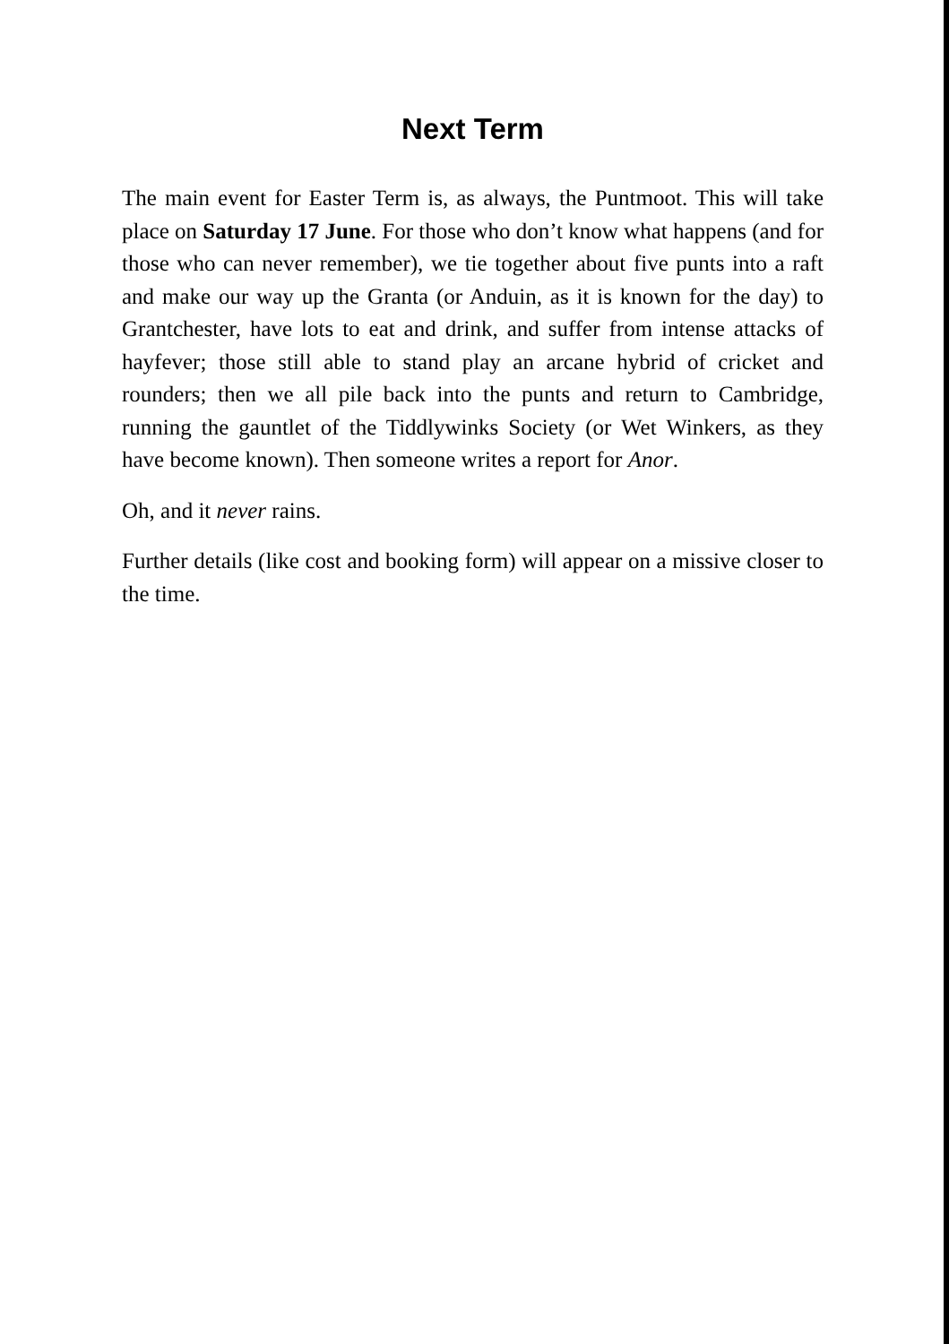Next Term
The main event for Easter Term is, as always, the Puntmoot. This will take place on Saturday 17 June. For those who don’t know what happens (and for those who can never remember), we tie together about five punts into a raft and make our way up the Granta (or Anduin, as it is known for the day) to Grantchester, have lots to eat and drink, and suffer from intense attacks of hayfever; those still able to stand play an arcane hybrid of cricket and rounders; then we all pile back into the punts and return to Cambridge, running the gauntlet of the Tiddlywinks Society (or Wet Winkers, as they have become known). Then someone writes a report for Anor.
Oh, and it never rains.
Further details (like cost and booking form) will appear on a missive closer to the time.